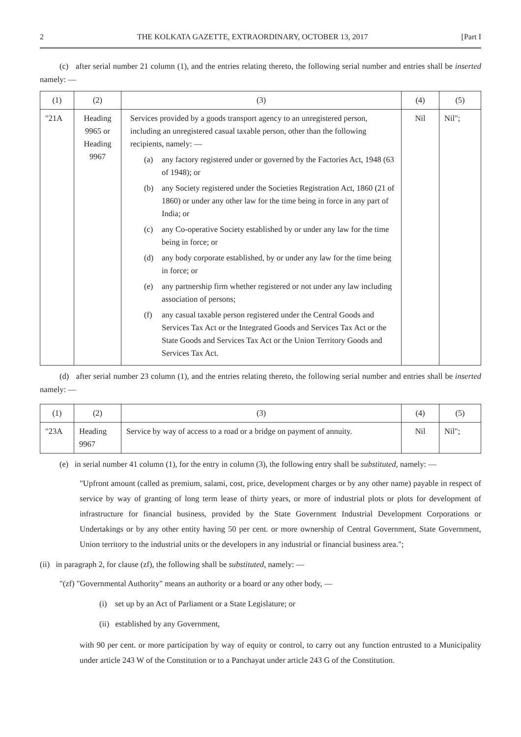2 THE KOLKATA GAZETTE, EXTRAORDINARY, OCTOBER 13, 2017 [Part I
(c) after serial number 21 column (1), and the entries relating thereto, the following serial number and entries shall be inserted namely: —
| (1) | (2) | (3) | (4) | (5) |
| --- | --- | --- | --- | --- |
| "21A | Heading 9965 or Heading 9967 | Services provided by a goods transport agency to an unregistered person, including an unregistered casual taxable person, other than the following recipients, namely: — (a) any factory registered under or governed by the Factories Act, 1948 (63 of 1948); or (b) any Society registered under the Societies Registration Act, 1860 (21 of 1860) or under any other law for the time being in force in any part of India; or (c) any Co-operative Society established by or under any law for the time being in force; or (d) any body corporate established, by or under any law for the time being in force; or (e) any partnership firm whether registered or not under any law including association of persons; (f) any casual taxable person registered under the Central Goods and Services Tax Act or the Integrated Goods and Services Tax Act or the State Goods and Services Tax Act or the Union Territory Goods and Services Tax Act. | Nil | Nil"; |
(d) after serial number 23 column (1), and the entries relating thereto, the following serial number and entries shall be inserted namely: —
| (1) | (2) | (3) | (4) | (5) |
| --- | --- | --- | --- | --- |
| "23A | Heading 9967 | Service by way of access to a road or a bridge on payment of annuity. | Nil | Nil"; |
(e) in serial number 41 column (1), for the entry in column (3), the following entry shall be substituted, namely: —
"Upfront amount (called as premium, salami, cost, price, development charges or by any other name) payable in respect of service by way of granting of long term lease of thirty years, or more of industrial plots or plots for development of infrastructure for financial business, provided by the State Government Industrial Development Corporations or Undertakings or by any other entity having 50 per cent. or more ownership of Central Government, State Government, Union territory to the industrial units or the developers in any industrial or financial business area.";
(ii) in paragraph 2, for clause (zf), the following shall be substituted, namely: —
"(zf) "Governmental Authority" means an authority or a board or any other body, —
(i) set up by an Act of Parliament or a State Legislature; or
(ii) established by any Government,
with 90 per cent. or more participation by way of equity or control, to carry out any function entrusted to a Municipality under article 243 W of the Constitution or to a Panchayat under article 243 G of the Constitution.